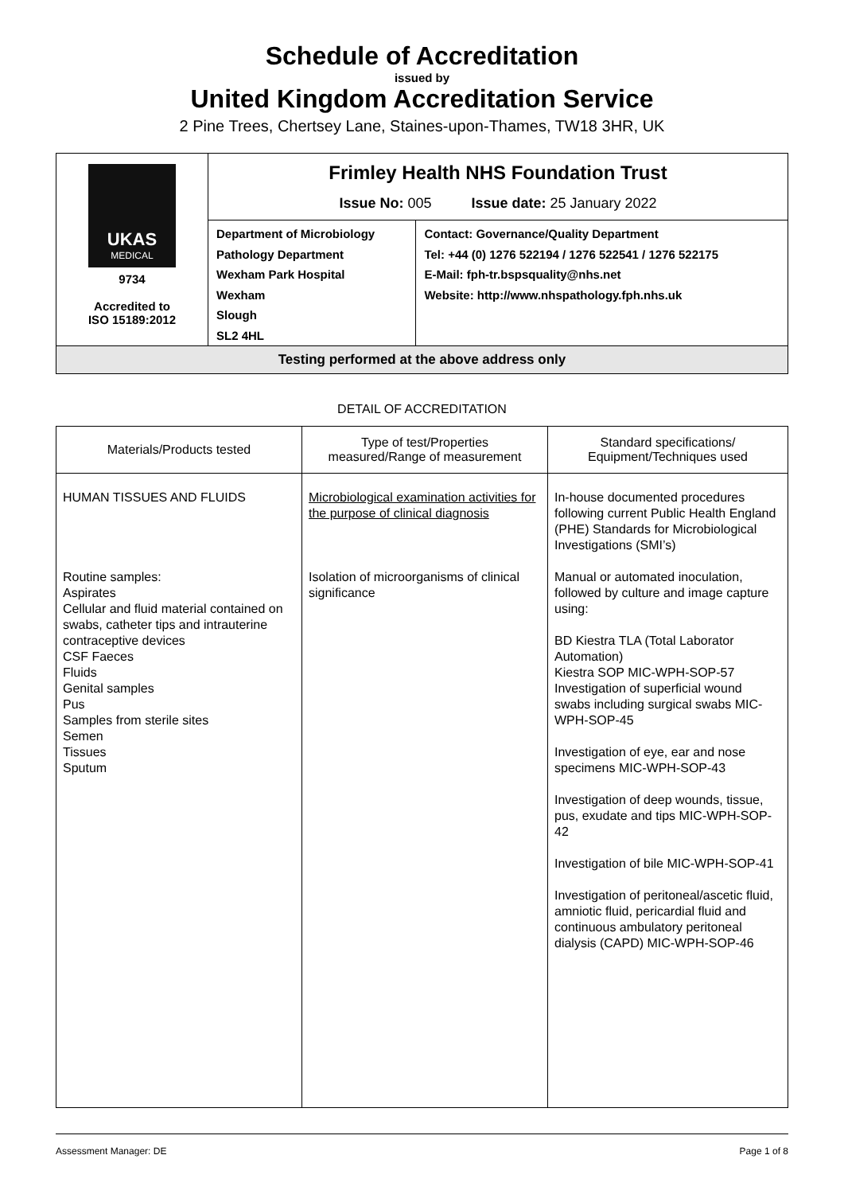Schedule of Accreditation
issued by
United Kingdom Accreditation Service
2 Pine Trees, Chertsey Lane, Staines-upon-Thames, TW18 3HR, UK
| UKAS MEDICAL 9734 Accredited to ISO 15189:2012 | Frimley Health NHS Foundation Trust Issue No: 005 Issue date: 25 January 2022 | |
| | Department of Microbiology Pathology Department Wexham Park Hospital Wexham Slough SL2 4HL | Contact: Governance/Quality Department Tel: +44 (0) 1276 522194 / 1276 522541 / 1276 522175 E-Mail: fph-tr.bspsquality@nhs.net Website: http://www.nhspathology.fph.nhs.uk |
| Testing performed at the above address only | | |
DETAIL OF ACCREDITATION
| Materials/Products tested | Type of test/Properties measured/Range of measurement | Standard specifications/ Equipment/Techniques used |
| --- | --- | --- |
| HUMAN TISSUES AND FLUIDS Routine samples: Aspirates Cellular and fluid material contained on swabs, catheter tips and intrauterine contraceptive devices CSF Faeces Fluids Genital samples Pus Samples from sterile sites Semen Tissues Sputum | Microbiological examination activities for the purpose of clinical diagnosis Isolation of microorganisms of clinical significance | In-house documented procedures following current Public Health England (PHE) Standards for Microbiological Investigations (SMI’s) Manual or automated inoculation, followed by culture and image capture using: BD Kiestra TLA (Total Laborator Automation) Kiestra SOP MIC-WPH-SOP-57 Investigation of superficial wound swabs including surgical swabs MIC-WPH-SOP-45 Investigation of eye, ear and nose specimens MIC-WPH-SOP-43 Investigation of deep wounds, tissue, pus, exudate and tips MIC-WPH-SOP-42 Investigation of bile MIC-WPH-SOP-41 Investigation of peritoneal/ascetic fluid, amniotic fluid, pericardial fluid and continuous ambulatory peritoneal dialysis (CAPD) MIC-WPH-SOP-46 |
Assessment Manager: DE Page 1 of 8